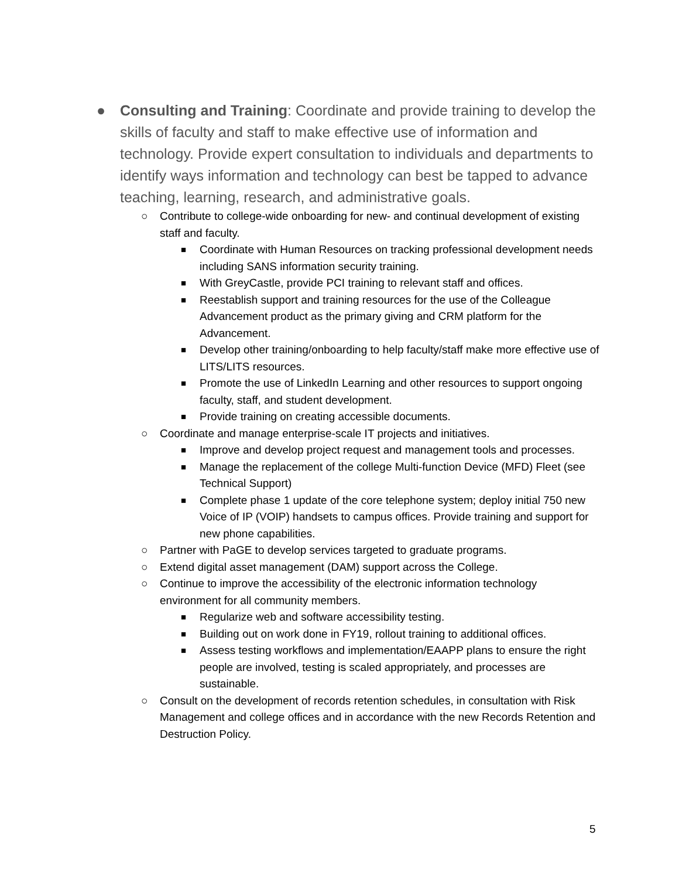● Consulting and Training: Coordinate and provide training to develop the skills of faculty and staff to make effective use of information and technology. Provide expert consultation to individuals and departments to identify ways information and technology can best be tapped to advance teaching, learning, research, and administrative goals.
○ Contribute to college-wide onboarding for new- and continual development of existing staff and faculty.
■
Coordinate with Human Resources on tracking professional development needs including SANS information security training.
■
With GreyCastle, provide PCI training to relevant staff and offices.
■
Reestablish support and training resources for the use of the Colleague Advancement product as the primary giving and CRM platform for the Advancement.
■
Develop other training/onboarding to help faculty/staff make more effective use of LITS/LITS resources.
■
Promote the use of LinkedIn Learning and other resources to support ongoing faculty, staff, and student development.
■
Provide training on creating accessible documents.
○ Coordinate and manage enterprise-scale IT projects and initiatives.
■
Improve and develop project request and management tools and processes.
■
Manage the replacement of the college Multi-function Device (MFD) Fleet (see Technical Support)
■
Complete phase 1 update of the core telephone system; deploy initial 750 new Voice of IP (VOIP) handsets to campus offices. Provide training and support for new phone capabilities.
○ Partner with PaGE to develop services targeted to graduate programs.
○ Extend digital asset management (DAM) support across the College.
○ Continue to improve the accessibility of the electronic information technology environment for all community members.
■
Regularize web and software accessibility testing.
■
Building out on work done in FY19, rollout training to additional offices.
■
Assess testing workflows and implementation/EAAPP plans to ensure the right people are involved, testing is scaled appropriately, and processes are sustainable.
○ Consult on the development of records retention schedules, in consultation with Risk Management and college offices and in accordance with the new Records Retention and Destruction Policy.
5